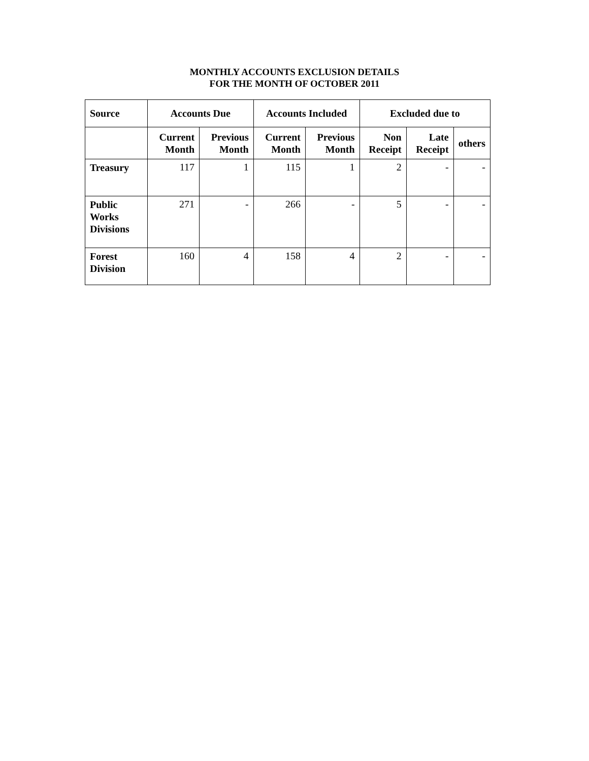MONTHLY ACCOUNTS EXCLUSION DETAILS
FOR THE MONTH OF OCTOBER 2011
| Source | Accounts Due | | Accounts Included | | Excluded due to | | |
| --- | --- | --- | --- | --- | --- | --- | --- |
| | Current Month | Previous Month | Current Month | Previous Month | Non Receipt | Late Receipt | others |
| Treasury | 117 | 1 | 115 | 1 | 2 | - | - |
| Public Works Divisions | 271 | - | 266 | - | 5 | - | - |
| Forest Division | 160 | 4 | 158 | 4 | 2 | - | - |